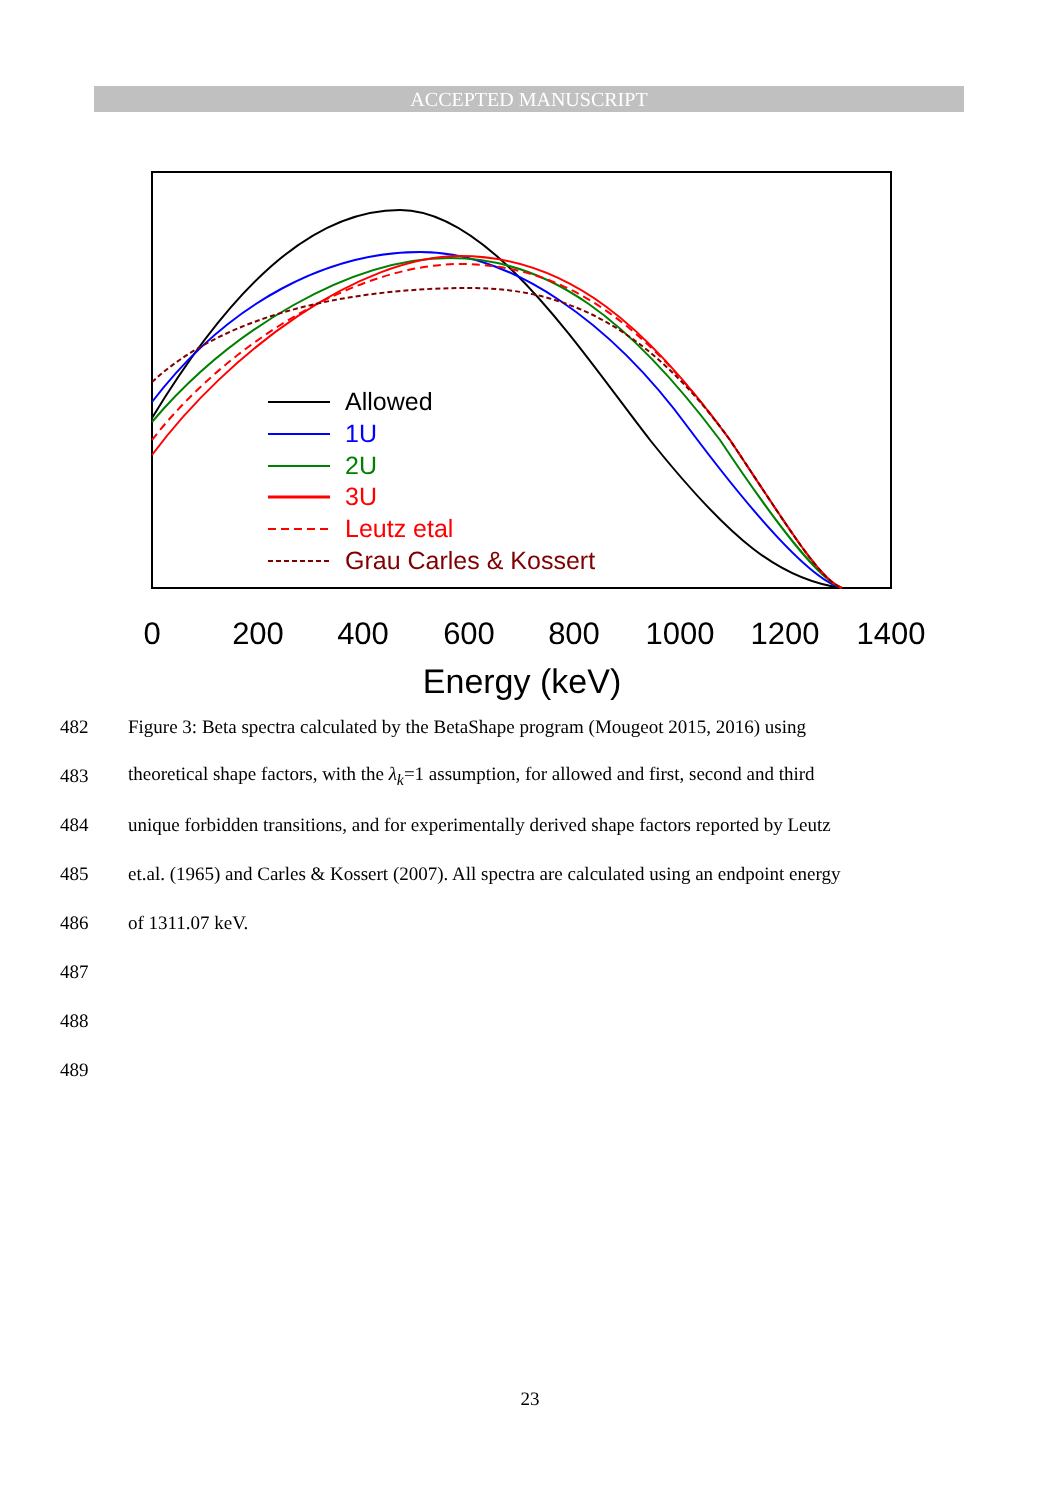ACCEPTED MANUSCRIPT
Allowed
1U
2U
3U
Leutz etal
Grau Carles & Kossert
0
200
400
600
800
1000
1200
1400
Energy (keV)
482 Figure 3: Beta spectra calculated by the BetaShape program (Mougeot 2015, 2016) using
483 theoretical shape factors, with the λ<sub>k</sub>=1 assumption, for allowed and first, second and third
484 unique forbidden transitions, and for experimentally derived shape factors reported by Leutz
485 et.al. (1965) and Carles & Kossert (2007). All spectra are calculated using an endpoint energy
486 of 1311.07 keV.
487
488
489
23